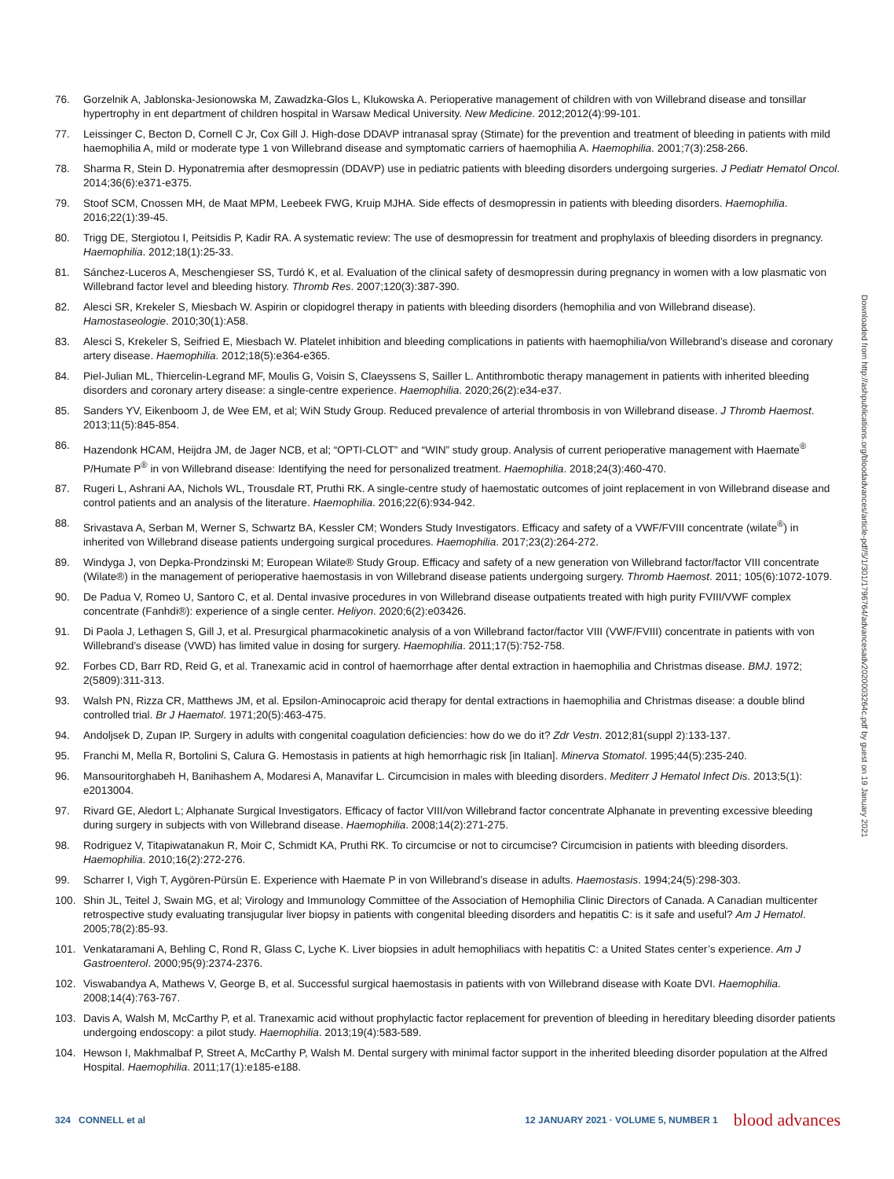76. Gorzelnik A, Jablonska-Jesionowska M, Zawadzka-Glos L, Klukowska A. Perioperative management of children with von Willebrand disease and tonsillar hypertrophy in ent department of children hospital in Warsaw Medical University. New Medicine. 2012;2012(4):99-101.
77. Leissinger C, Becton D, Cornell C Jr, Cox Gill J. High-dose DDAVP intranasal spray (Stimate) for the prevention and treatment of bleeding in patients with mild haemophilia A, mild or moderate type 1 von Willebrand disease and symptomatic carriers of haemophilia A. Haemophilia. 2001;7(3):258-266.
78. Sharma R, Stein D. Hyponatremia after desmopressin (DDAVP) use in pediatric patients with bleeding disorders undergoing surgeries. J Pediatr Hematol Oncol. 2014;36(6):e371-e375.
79. Stoof SCM, Cnossen MH, de Maat MPM, Leebeek FWG, Kruip MJHA. Side effects of desmopressin in patients with bleeding disorders. Haemophilia. 2016;22(1):39-45.
80. Trigg DE, Stergiotou I, Peitsidis P, Kadir RA. A systematic review: The use of desmopressin for treatment and prophylaxis of bleeding disorders in pregnancy. Haemophilia. 2012;18(1):25-33.
81. Sánchez-Luceros A, Meschengieser SS, Turdó K, et al. Evaluation of the clinical safety of desmopressin during pregnancy in women with a low plasmatic von Willebrand factor level and bleeding history. Thromb Res. 2007;120(3):387-390.
82. Alesci SR, Krekeler S, Miesbach W. Aspirin or clopidogrel therapy in patients with bleeding disorders (hemophilia and von Willebrand disease). Hamostaseologie. 2010;30(1):A58.
83. Alesci S, Krekeler S, Seifried E, Miesbach W. Platelet inhibition and bleeding complications in patients with haemophilia/von Willebrand’s disease and coronary artery disease. Haemophilia. 2012;18(5):e364-e365.
84. Piel-Julian ML, Thiercelin-Legrand MF, Moulis G, Voisin S, Claeyssens S, Sailler L. Antithrombotic therapy management in patients with inherited bleeding disorders and coronary artery disease: a single-centre experience. Haemophilia. 2020;26(2):e34-e37.
85. Sanders YV, Eikenboom J, de Wee EM, et al; WiN Study Group. Reduced prevalence of arterial thrombosis in von Willebrand disease. J Thromb Haemost. 2013;11(5):845-854.
86. Hazendonk HCAM, Heijdra JM, de Jager NCB, et al; “OPTI-CLOT” and “WIN” study group. Analysis of current perioperative management with Haemate<sup>®</sup> P/Humate P<sup>®</sup> in von Willebrand disease: Identifying the need for personalized treatment. Haemophilia. 2018;24(3):460-470.
87. Rugeri L, Ashrani AA, Nichols WL, Trousdale RT, Pruthi RK. A single-centre study of haemostatic outcomes of joint replacement in von Willebrand disease and control patients and an analysis of the literature. Haemophilia. 2016;22(6):934-942.
88. Srivastava A, Serban M, Werner S, Schwartz BA, Kessler CM; Wonders Study Investigators. Efficacy and safety of a VWF/FVIII concentrate (wilate<sup>®</sup>) in inherited von Willebrand disease patients undergoing surgical procedures. Haemophilia. 2017;23(2):264-272.
89. Windyga J, von Depka-Prondzinski M; European Wilate® Study Group. Efficacy and safety of a new generation von Willebrand factor/factor VIII concentrate (Wilate®) in the management of perioperative haemostasis in von Willebrand disease patients undergoing surgery. Thromb Haemost. 2011; 105(6):1072-1079.
90. De Padua V, Romeo U, Santoro C, et al. Dental invasive procedures in von Willebrand disease outpatients treated with high purity FVIII/VWF complex concentrate (Fanhdi®): experience of a single center. Heliyon. 2020;6(2):e03426.
91. Di Paola J, Lethagen S, Gill J, et al. Presurgical pharmacokinetic analysis of a von Willebrand factor/factor VIII (VWF/FVIII) concentrate in patients with von Willebrand’s disease (VWD) has limited value in dosing for surgery. Haemophilia. 2011;17(5):752-758.
92. Forbes CD, Barr RD, Reid G, et al. Tranexamic acid in control of haemorrhage after dental extraction in haemophilia and Christmas disease. BMJ. 1972; 2(5809):311-313.
93. Walsh PN, Rizza CR, Matthews JM, et al. Epsilon-Aminocaproic acid therapy for dental extractions in haemophilia and Christmas disease: a double blind controlled trial. Br J Haematol. 1971;20(5):463-475.
94. Andoljsek D, Zupan IP. Surgery in adults with congenital coagulation deficiencies: how do we do it? Zdr Vestn. 2012;81(suppl 2):133-137.
95. Franchi M, Mella R, Bortolini S, Calura G. Hemostasis in patients at high hemorrhagic risk [in Italian]. Minerva Stomatol. 1995;44(5):235-240.
96. Mansouritorghabeh H, Banihashem A, Modaresi A, Manavifar L. Circumcision in males with bleeding disorders. Mediterr J Hematol Infect Dis. 2013;5(1): e2013004.
97. Rivard GE, Aledort L; Alphanate Surgical Investigators. Efficacy of factor VIII/von Willebrand factor concentrate Alphanate in preventing excessive bleeding during surgery in subjects with von Willebrand disease. Haemophilia. 2008;14(2):271-275.
98. Rodriguez V, Titapiwatanakun R, Moir C, Schmidt KA, Pruthi RK. To circumcise or not to circumcise? Circumcision in patients with bleeding disorders. Haemophilia. 2010;16(2):272-276.
99. Scharrer I, Vigh T, Aygören-Pürsün E. Experience with Haemate P in von Willebrand’s disease in adults. Haemostasis. 1994;24(5):298-303.
100. Shin JL, Teitel J, Swain MG, et al; Virology and Immunology Committee of the Association of Hemophilia Clinic Directors of Canada. A Canadian multicenter retrospective study evaluating transjugular liver biopsy in patients with congenital bleeding disorders and hepatitis C: is it safe and useful? Am J Hematol. 2005;78(2):85-93.
101. Venkataramani A, Behling C, Rond R, Glass C, Lyche K. Liver biopsies in adult hemophiliacs with hepatitis C: a United States center’s experience. Am J Gastroenterol. 2000;95(9):2374-2376.
102. Viswabandya A, Mathews V, George B, et al. Successful surgical haemostasis in patients with von Willebrand disease with Koate DVI. Haemophilia. 2008;14(4):763-767.
103. Davis A, Walsh M, McCarthy P, et al. Tranexamic acid without prophylactic factor replacement for prevention of bleeding in hereditary bleeding disorder patients undergoing endoscopy: a pilot study. Haemophilia. 2013;19(4):583-589.
104. Hewson I, Makhmalbaf P, Street A, McCarthy P, Walsh M. Dental surgery with minimal factor support in the inherited bleeding disorder population at the Alfred Hospital. Haemophilia. 2011;17(1):e185-e188.
Downloaded from http://ashpublications.org/bloodadvances/article-pdf/5/1/301/1796764/advancesadv2020003264c.pdf by guest on 19 January 2021
324 CONNELL et al 12 JANUARY 2021 · VOLUME 5, NUMBER 1 blood advances